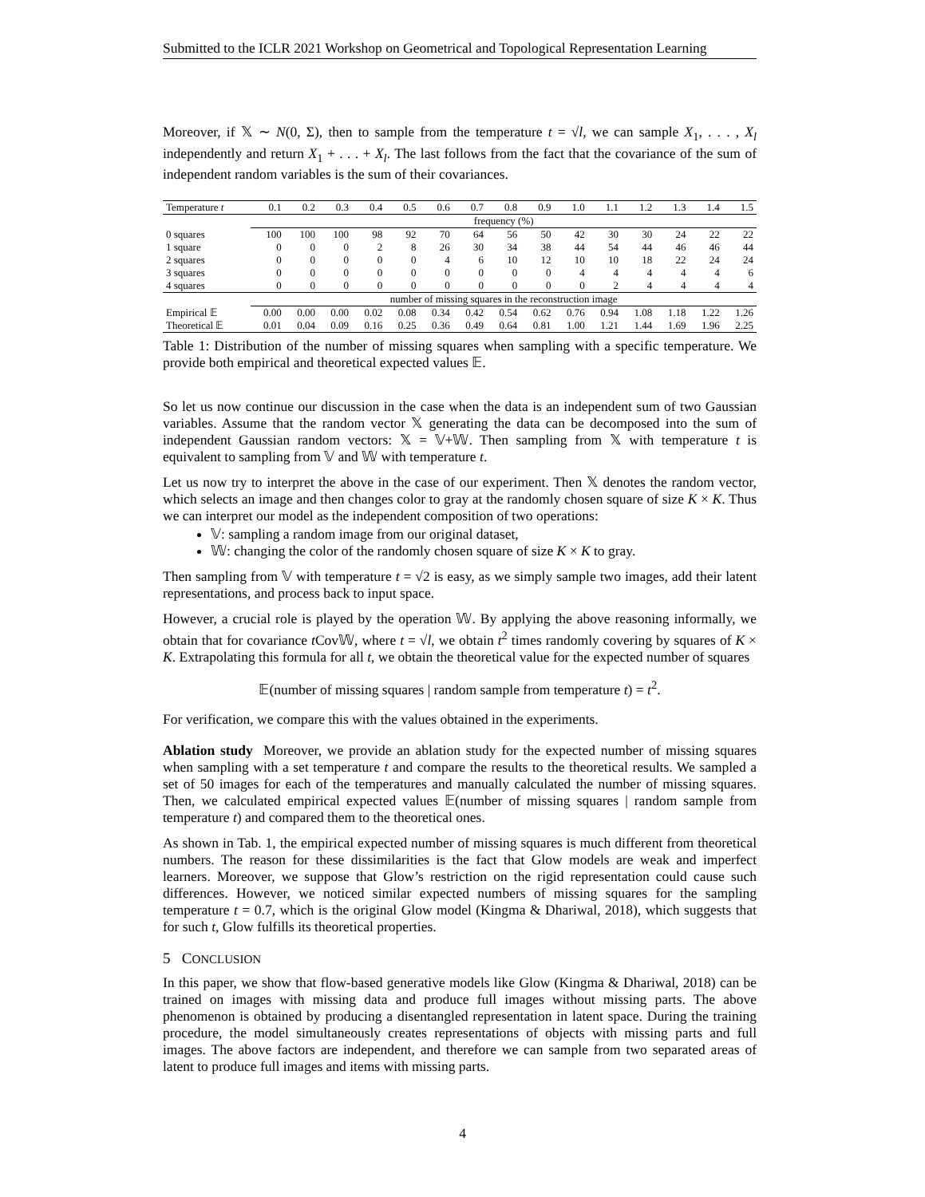Submitted to the ICLR 2021 Workshop on Geometrical and Topological Representation Learning
Moreover, if 𝕏 ∼ N(0, Σ), then to sample from the temperature t = √l, we can sample X<sub>1</sub>, . . . , X<sub>l</sub> independently and return X<sub>1</sub> + . . . + X<sub>l</sub>. The last follows from the fact that the covariance of the sum of independent random variables is the sum of their covariances.
| Temperature t | 0.1 | 0.2 | 0.3 | 0.4 | 0.5 | 0.6 | 0.7 | 0.8 | 0.9 | 1.0 | 1.1 | 1.2 | 1.3 | 1.4 | 1.5 |
| --- | --- | --- | --- | --- | --- | --- | --- | --- | --- | --- | --- | --- | --- | --- | --- |
| | frequency (%) | | | | | | | | | | | | | | |
| 0 squares | 100 | 100 | 100 | 98 | 92 | 70 | 64 | 56 | 50 | 42 | 30 | 30 | 24 | 22 | 22 |
| 1 square | 0 | 0 | 0 | 2 | 8 | 26 | 30 | 34 | 38 | 44 | 54 | 44 | 46 | 46 | 44 |
| 2 squares | 0 | 0 | 0 | 0 | 0 | 4 | 6 | 10 | 12 | 10 | 10 | 18 | 22 | 24 | 24 |
| 3 squares | 0 | 0 | 0 | 0 | 0 | 0 | 0 | 0 | 0 | 4 | 4 | 4 | 4 | 4 | 6 |
| 4 squares | 0 | 0 | 0 | 0 | 0 | 0 | 0 | 0 | 0 | 0 | 2 | 4 | 4 | 4 | 4 |
| | number of missing squares in the reconstruction image | | | | | | | | | | | | | | |
| Empirical 𝔼 | 0.00 | 0.00 | 0.00 | 0.02 | 0.08 | 0.34 | 0.42 | 0.54 | 0.62 | 0.76 | 0.94 | 1.08 | 1.18 | 1.22 | 1.26 |
| Theoretical 𝔼 | 0.01 | 0.04 | 0.09 | 0.16 | 0.25 | 0.36 | 0.49 | 0.64 | 0.81 | 1.00 | 1.21 | 1.44 | 1.69 | 1.96 | 2.25 |
Table 1: Distribution of the number of missing squares when sampling with a specific temperature. We provide both empirical and theoretical expected values 𝔼.
So let us now continue our discussion in the case when the data is an independent sum of two Gaussian variables. Assume that the random vector 𝕏 generating the data can be decomposed into the sum of independent Gaussian random vectors: 𝕏 = 𝕍+𝕎. Then sampling from 𝕏 with temperature t is equivalent to sampling from 𝕍 and 𝕎 with temperature t.
Let us now try to interpret the above in the case of our experiment. Then 𝕏 denotes the random vector, which selects an image and then changes color to gray at the randomly chosen square of size K × K. Thus we can interpret our model as the independent composition of two operations:
𝕍: sampling a random image from our original dataset,
𝕎: changing the color of the randomly chosen square of size K × K to gray.
Then sampling from 𝕍 with temperature t = √2 is easy, as we simply sample two images, add their latent representations, and process back to input space.
However, a crucial role is played by the operation 𝕎. By applying the above reasoning informally, we obtain that for covariance t Cov𝕎, where t = √l, we obtain t<sup>2</sup> times randomly covering by squares of K × K. Extrapolating this formula for all t, we obtain the theoretical value for the expected number of squares
𝔼(number of missing squares | random sample from temperature t) = t<sup>2</sup>.
For verification, we compare this with the values obtained in the experiments.
Ablation study Moreover, we provide an ablation study for the expected number of missing squares when sampling with a set temperature t and compare the results to the theoretical results. We sampled a set of 50 images for each of the temperatures and manually calculated the number of missing squares. Then, we calculated empirical expected values 𝔼(number of missing squares | random sample from temperature t) and compared them to the theoretical ones.
As shown in Tab. 1, the empirical expected number of missing squares is much different from theoretical numbers. The reason for these dissimilarities is the fact that Glow models are weak and imperfect learners. Moreover, we suppose that Glow’s restriction on the rigid representation could cause such differences. However, we noticed similar expected numbers of missing squares for the sampling temperature t = 0.7, which is the original Glow model (Kingma & Dhariwal, 2018), which suggests that for such t, Glow fulfills its theoretical properties.
5 CONCLUSION
In this paper, we show that flow-based generative models like Glow (Kingma & Dhariwal, 2018) can be trained on images with missing data and produce full images without missing parts. The above phenomenon is obtained by producing a disentangled representation in latent space. During the training procedure, the model simultaneously creates representations of objects with missing parts and full images. The above factors are independent, and therefore we can sample from two separated areas of latent to produce full images and items with missing parts.
4